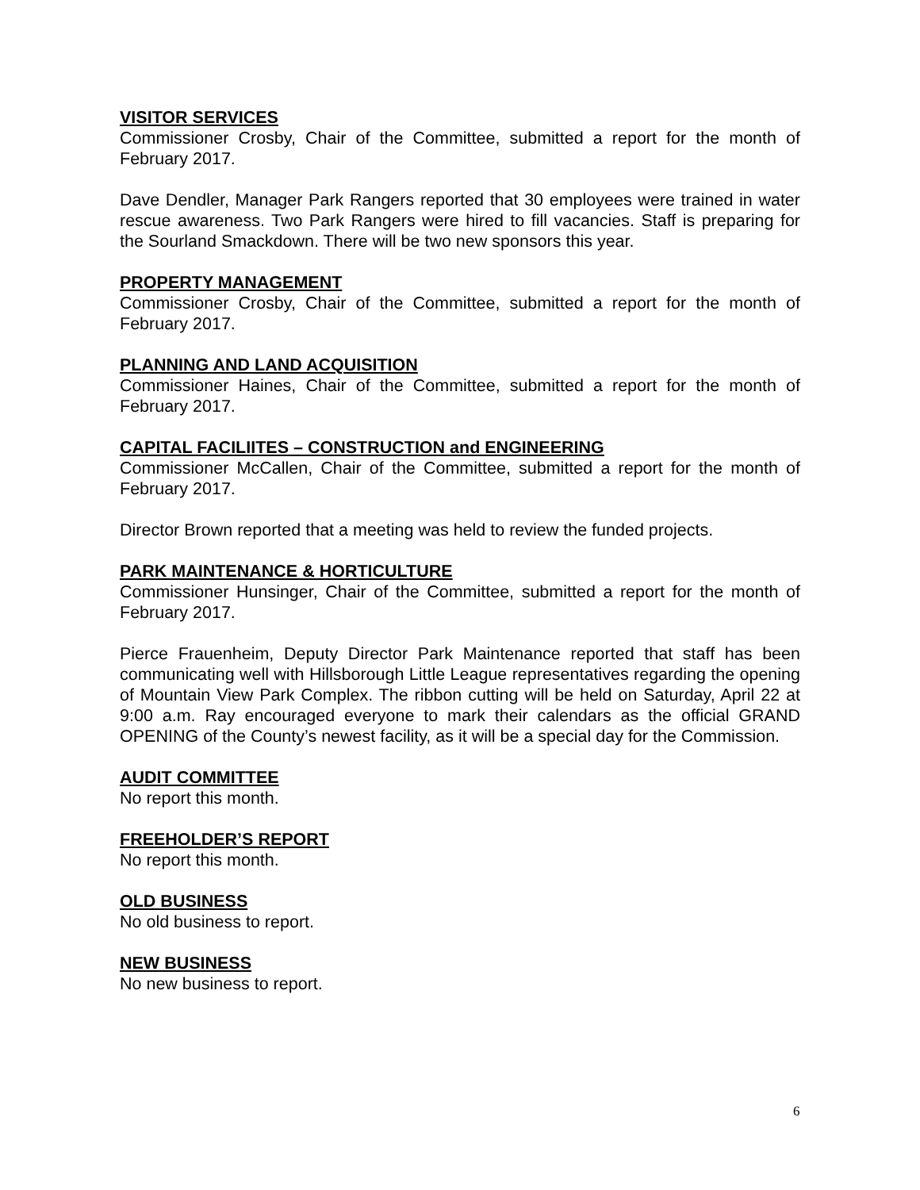VISITOR SERVICES
Commissioner Crosby, Chair of the Committee, submitted a report for the month of February 2017.
Dave Dendler, Manager Park Rangers reported that 30 employees were trained in water rescue awareness. Two Park Rangers were hired to fill vacancies. Staff is preparing for the Sourland Smackdown. There will be two new sponsors this year.
PROPERTY MANAGEMENT
Commissioner Crosby, Chair of the Committee, submitted a report for the month of February 2017.
PLANNING AND LAND ACQUISITION
Commissioner Haines, Chair of the Committee, submitted a report for the month of February 2017.
CAPITAL FACILIITES – CONSTRUCTION and ENGINEERING
Commissioner McCallen, Chair of the Committee, submitted a report for the month of February 2017.
Director Brown reported that a meeting was held to review the funded projects.
PARK MAINTENANCE & HORTICULTURE
Commissioner Hunsinger, Chair of the Committee, submitted a report for the month of February 2017.
Pierce Frauenheim, Deputy Director Park Maintenance reported that staff has been communicating well with Hillsborough Little League representatives regarding the opening of Mountain View Park Complex. The ribbon cutting will be held on Saturday, April 22 at 9:00 a.m. Ray encouraged everyone to mark their calendars as the official GRAND OPENING of the County’s newest facility, as it will be a special day for the Commission.
AUDIT COMMITTEE
No report this month.
FREEHOLDER’S REPORT
No report this month.
OLD BUSINESS
No old business to report.
NEW BUSINESS
No new business to report.
6